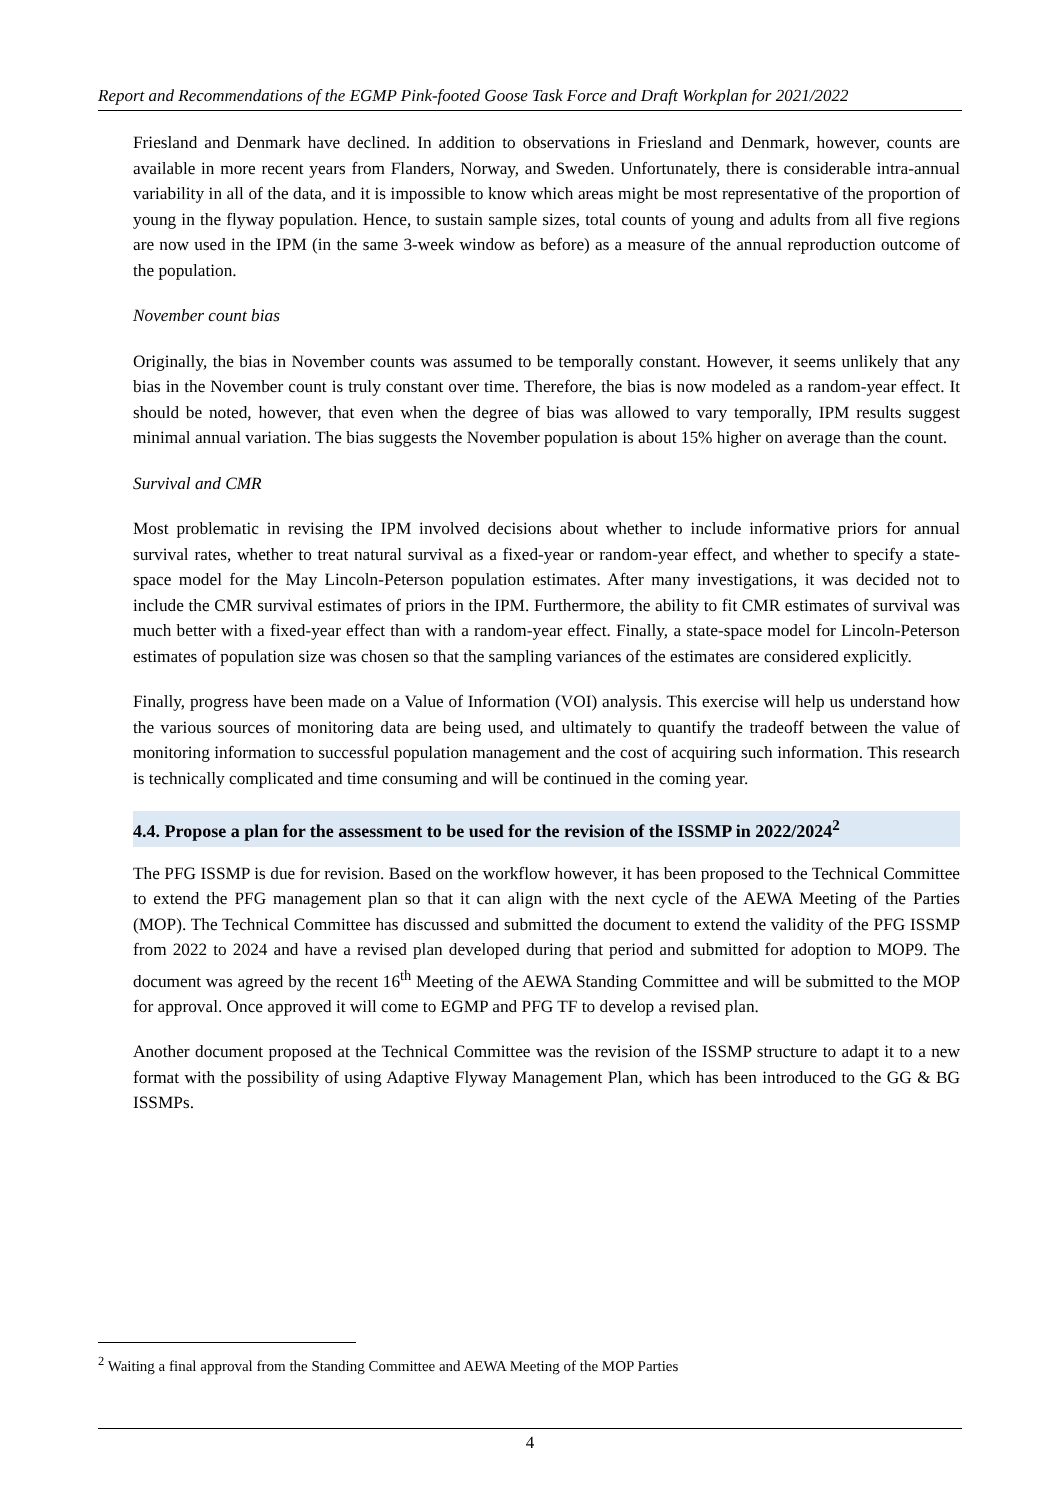Report and Recommendations of the EGMP Pink-footed Goose Task Force and Draft Workplan for 2021/2022
Friesland and Denmark have declined. In addition to observations in Friesland and Denmark, however, counts are available in more recent years from Flanders, Norway, and Sweden. Unfortunately, there is considerable intra-annual variability in all of the data, and it is impossible to know which areas might be most representative of the proportion of young in the flyway population. Hence, to sustain sample sizes, total counts of young and adults from all five regions are now used in the IPM (in the same 3-week window as before) as a measure of the annual reproduction outcome of the population.
November count bias
Originally, the bias in November counts was assumed to be temporally constant. However, it seems unlikely that any bias in the November count is truly constant over time. Therefore, the bias is now modeled as a random-year effect. It should be noted, however, that even when the degree of bias was allowed to vary temporally, IPM results suggest minimal annual variation. The bias suggests the November population is about 15% higher on average than the count.
Survival and CMR
Most problematic in revising the IPM involved decisions about whether to include informative priors for annual survival rates, whether to treat natural survival as a fixed-year or random-year effect, and whether to specify a state-space model for the May Lincoln-Peterson population estimates. After many investigations, it was decided not to include the CMR survival estimates of priors in the IPM. Furthermore, the ability to fit CMR estimates of survival was much better with a fixed-year effect than with a random-year effect. Finally, a state-space model for Lincoln-Peterson estimates of population size was chosen so that the sampling variances of the estimates are considered explicitly.
Finally, progress have been made on a Value of Information (VOI) analysis. This exercise will help us understand how the various sources of monitoring data are being used, and ultimately to quantify the tradeoff between the value of monitoring information to successful population management and the cost of acquiring such information. This research is technically complicated and time consuming and will be continued in the coming year.
4.4. Propose a plan for the assessment to be used for the revision of the ISSMP in 2022/2024<sup>2</sup>
The PFG ISSMP is due for revision. Based on the workflow however, it has been proposed to the Technical Committee to extend the PFG management plan so that it can align with the next cycle of the AEWA Meeting of the Parties (MOP). The Technical Committee has discussed and submitted the document to extend the validity of the PFG ISSMP from 2022 to 2024 and have a revised plan developed during that period and submitted for adoption to MOP9. The document was agreed by the recent 16<sup>th</sup> Meeting of the AEWA Standing Committee and will be submitted to the MOP for approval. Once approved it will come to EGMP and PFG TF to develop a revised plan.
Another document proposed at the Technical Committee was the revision of the ISSMP structure to adapt it to a new format with the possibility of using Adaptive Flyway Management Plan, which has been introduced to the GG & BG ISSMPs.
<sup>2</sup> Waiting a final approval from the Standing Committee and AEWA Meeting of the MOP Parties
4